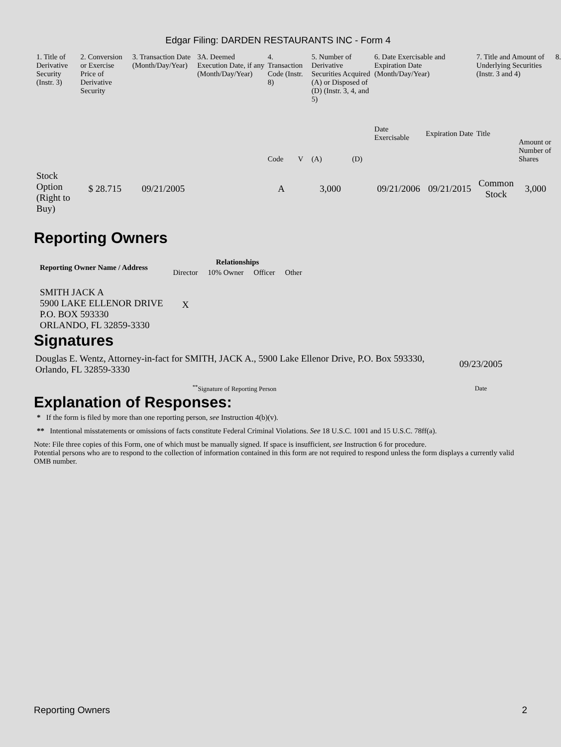Edgar Filing: DARDEN RESTAURANTS INC - Form 4
| 1. Title of Derivative Security (Instr. 3) | 2. Conversion or Exercise Price of Derivative Security | 3. Transaction Date (Month/Day/Year) | 3A. Deemed Execution Date, if any (Month/Day/Year) | 4. Transaction Code (Instr. 8) | | 5. Number of Derivative Securities Acquired (A) or Disposed of (D) (Instr. 3, 4, and 5) | | 6. Date Exercisable and Expiration Date (Month/Day/Year) | | 7. Title and Amount of Underlying Securities (Instr. 3 and 4) | | 8. |
| | | | | Code | V | (A) | (D) | Date Exercisable | Expiration Date | Title | Amount or Number of Shares | |
| Stock Option (Right to Buy) | $ 28.715 | 09/21/2005 | | A | | 3,000 | | 09/21/2006 | 09/21/2015 | Common Stock | 3,000 | |
Reporting Owners
| Reporting Owner Name / Address | Relationships | | | |
| --- | --- | --- | --- | --- |
| | Director | 10% Owner | Officer | Other |
| SMITH JACK A 5900 LAKE ELLENOR DRIVE P.O. BOX 593330 ORLANDO, FL 32859-3330 | X | | | |
Signatures
| Douglas E. Wentz, Attorney-in-fact for SMITH, JACK A., 5900 Lake Ellenor Drive, P.O. Box 593330, Orlando, FL 32859-3330 | 09/23/2005 |
| <sup>**</sup> Signature of Reporting Person | Date |
Explanation of Responses:
* If the form is filed by more than one reporting person, see Instruction 4(b)(v).
** Intentional misstatements or omissions of facts constitute Federal Criminal Violations. See 18 U.S.C. 1001 and 15 U.S.C. 78ff(a).
Note: File three copies of this Form, one of which must be manually signed. If space is insufficient, see Instruction 6 for procedure.
Potential persons who are to respond to the collection of information contained in this form are not required to respond unless the form displays a currently valid OMB number.
Reporting Owners 2